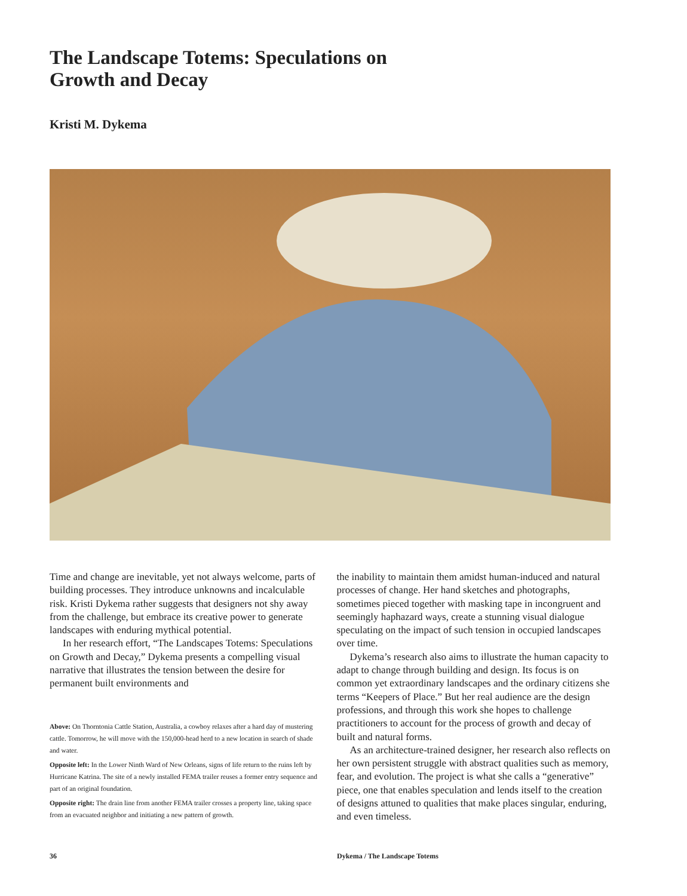The Landscape Totems: Speculations on Growth and Decay
Kristi M. Dykema
Time and change are inevitable, yet not always welcome, parts of building processes. They introduce unknowns and incalculable risk. Kristi Dykema rather suggests that designers not shy away from the challenge, but embrace its creative power to generate landscapes with enduring mythical potential.
In her research effort, “The Landscapes Totems: Speculations on Growth and Decay,” Dykema presents a compelling visual narrative that illustrates the tension between the desire for permanent built environments and
Above: On Thorntonia Cattle Station, Australia, a cowboy relaxes after a hard day of mustering cattle. Tomorrow, he will move with the 150,000-head herd to a new location in search of shade and water.
Opposite left: In the Lower Ninth Ward of New Orleans, signs of life return to the ruins left by Hurricane Katrina. The site of a newly installed FEMA trailer reuses a former entry sequence and part of an original foundation.
Opposite right: The drain line from another FEMA trailer crosses a property line, taking space from an evacuated neighbor and initiating a new pattern of growth.
the inability to maintain them amidst human-induced and natural processes of change. Her hand sketches and photographs, sometimes pieced together with masking tape in incongruent and seemingly haphazard ways, create a stunning visual dialogue speculating on the impact of such tension in occupied landscapes over time.
Dykema’s research also aims to illustrate the human capacity to adapt to change through building and design. Its focus is on common yet extraordinary landscapes and the ordinary citizens she terms “Keepers of Place.” But her real audience are the design professions, and through this work she hopes to challenge practitioners to account for the process of growth and decay of built and natural forms.
As an architecture-trained designer, her research also reflects on her own persistent struggle with abstract qualities such as memory, fear, and evolution. The project is what she calls a “generative” piece, one that enables speculation and lends itself to the creation of designs attuned to qualities that make places singular, enduring, and even timeless.
36 Dykema / The Landscape Totems